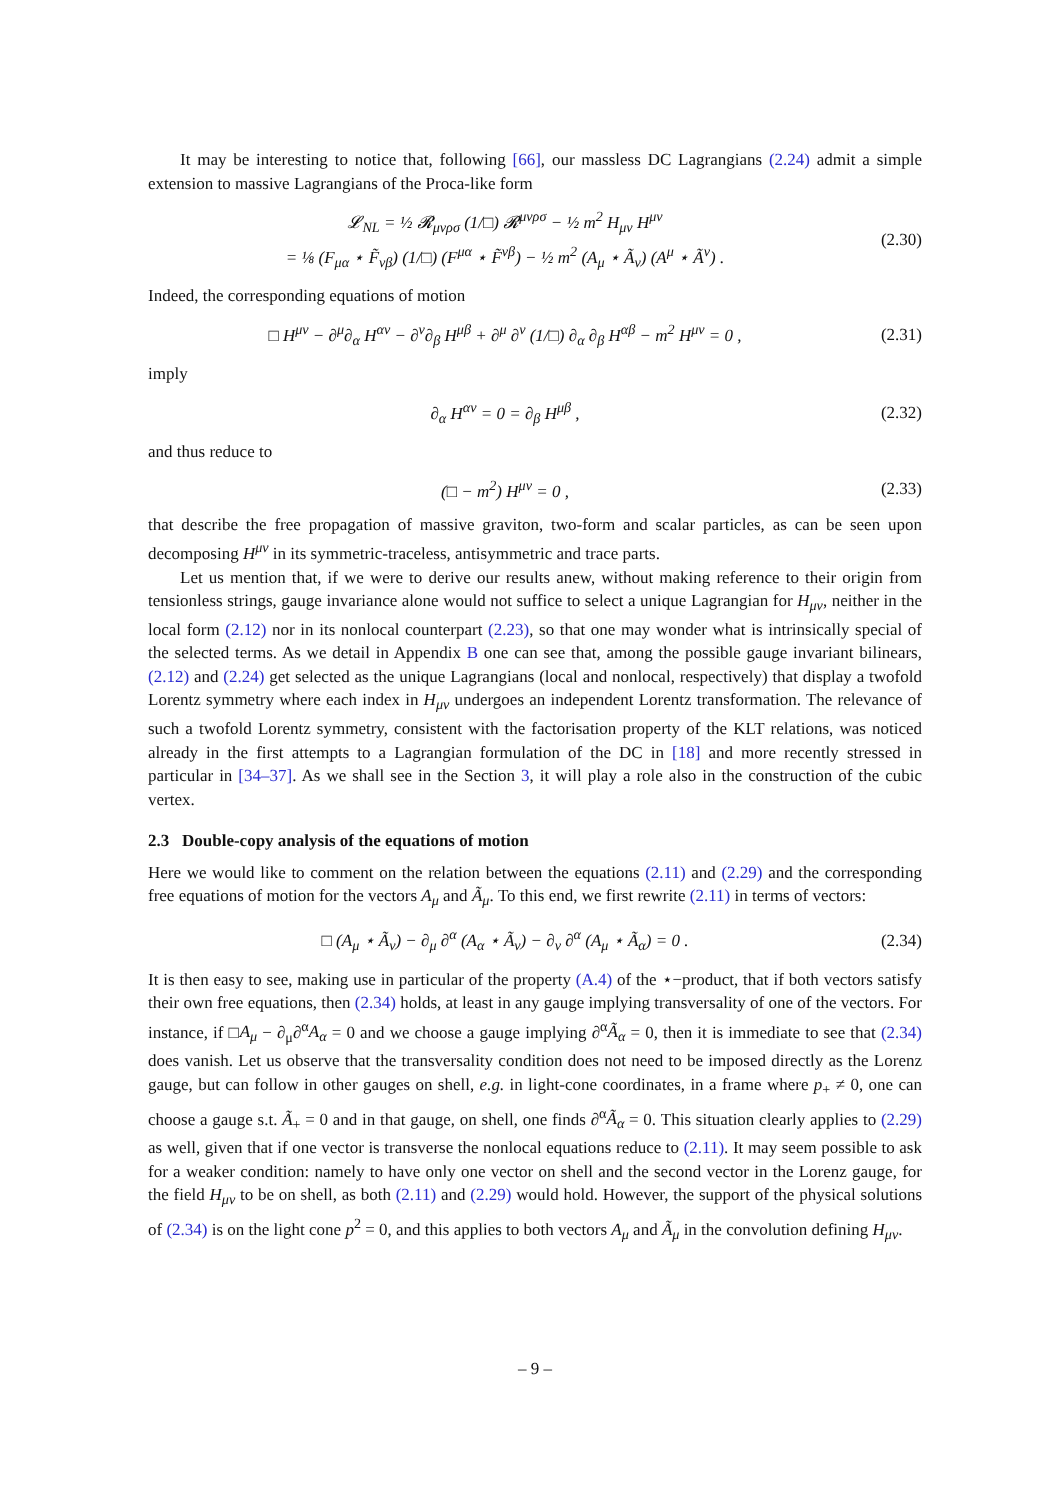It may be interesting to notice that, following [66], our massless DC Lagrangians (2.24) admit a simple extension to massive Lagrangians of the Proca-like form
𝓛<sub>NL</sub> = ½ 𝓡<sub>μνρσ</sub> (1/□) 𝓡<sup>μνρσ</sup> − ½ m<sup>2</sup> H<sub>μν</sub> H<sup>μν</sup>
= ⅛ (F<sub>μα</sub> ⋆ F̃<sub>νβ</sub>) (1/□) (F<sup>μα</sup> ⋆ F̃<sup>νβ</sup>) − ½ m<sup>2</sup> (A<sub>μ</sub> ⋆ Ã<sub>ν</sub>) (A<sup>μ</sup> ⋆ Ã<sup>ν</sup>) .
(2.30)
Indeed, the corresponding equations of motion
□ H<sup>μν</sup> − ∂<sup>μ</sup>∂<sub>α</sub> H<sup>αν</sup> − ∂<sup>ν</sup>∂<sub>β</sub> H<sup>μβ</sup> + ∂<sup>μ</sup> ∂<sup>ν</sup> (1/□) ∂<sub>α</sub> ∂<sub>β</sub> H<sup>αβ</sup> − m<sup>2</sup> H<sup>μν</sup> = 0 ,
(2.31)
imply
∂<sub>α</sub> H<sup>αν</sup> = 0 = ∂<sub>β</sub> H<sup>μβ</sup> ,
(2.32)
and thus reduce to
(□ − m<sup>2</sup>) H<sup>μν</sup> = 0 ,
(2.33)
that describe the free propagation of massive graviton, two-form and scalar particles, as can be seen upon decomposing H<sup>μν</sup> in its symmetric-traceless, antisymmetric and trace parts.
Let us mention that, if we were to derive our results anew, without making reference to their origin from tensionless strings, gauge invariance alone would not suffice to select a unique Lagrangian for H<sub>μν</sub>, neither in the local form (2.12) nor in its nonlocal counterpart (2.23), so that one may wonder what is intrinsically special of the selected terms. As we detail in Appendix B one can see that, among the possible gauge invariant bilinears, (2.12) and (2.24) get selected as the unique Lagrangians (local and nonlocal, respectively) that display a twofold Lorentz symmetry where each index in H<sub>μν</sub> undergoes an independent Lorentz transformation. The relevance of such a twofold Lorentz symmetry, consistent with the factorisation property of the KLT relations, was noticed already in the first attempts to a Lagrangian formulation of the DC in [18] and more recently stressed in particular in [34–37]. As we shall see in the Section 3, it will play a role also in the construction of the cubic vertex.
2.3 Double-copy analysis of the equations of motion
Here we would like to comment on the relation between the equations (2.11) and (2.29) and the corresponding free equations of motion for the vectors A<sub>μ</sub> and Ã<sub>μ</sub>. To this end, we first rewrite (2.11) in terms of vectors:
□ (A<sub>μ</sub> ⋆ Ã<sub>ν</sub>) − ∂<sub>μ</sub> ∂<sup>α</sup> (A<sub>α</sub> ⋆ Ã<sub>ν</sub>) − ∂<sub>ν</sub> ∂<sup>α</sup> (A<sub>μ</sub> ⋆ Ã<sub>α</sub>) = 0 .
(2.34)
It is then easy to see, making use in particular of the property (A.4) of the ⋆−product, that if both vectors satisfy their own free equations, then (2.34) holds, at least in any gauge implying transversality of one of the vectors. For instance, if □A<sub>μ</sub> − ∂<sub>μ</sub>∂<sup>α</sup>A<sub>α</sub> = 0 and we choose a gauge implying ∂<sup>α</sup>Ã<sub>α</sub> = 0, then it is immediate to see that (2.34) does vanish. Let us observe that the transversality condition does not need to be imposed directly as the Lorenz gauge, but can follow in other gauges on shell, e.g. in light-cone coordinates, in a frame where p<sub>+</sub> ≠ 0, one can choose a gauge s.t. Ã<sub>+</sub> = 0 and in that gauge, on shell, one finds ∂<sup>α</sup>Ã<sub>α</sub> = 0. This situation clearly applies to (2.29) as well, given that if one vector is transverse the nonlocal equations reduce to (2.11). It may seem possible to ask for a weaker condition: namely to have only one vector on shell and the second vector in the Lorenz gauge, for the field H<sub>μν</sub> to be on shell, as both (2.11) and (2.29) would hold. However, the support of the physical solutions of (2.34) is on the light cone p<sup>2</sup> = 0, and this applies to both vectors A<sub>μ</sub> and Ã<sub>μ</sub> in the convolution defining H<sub>μν</sub>.
– 9 –